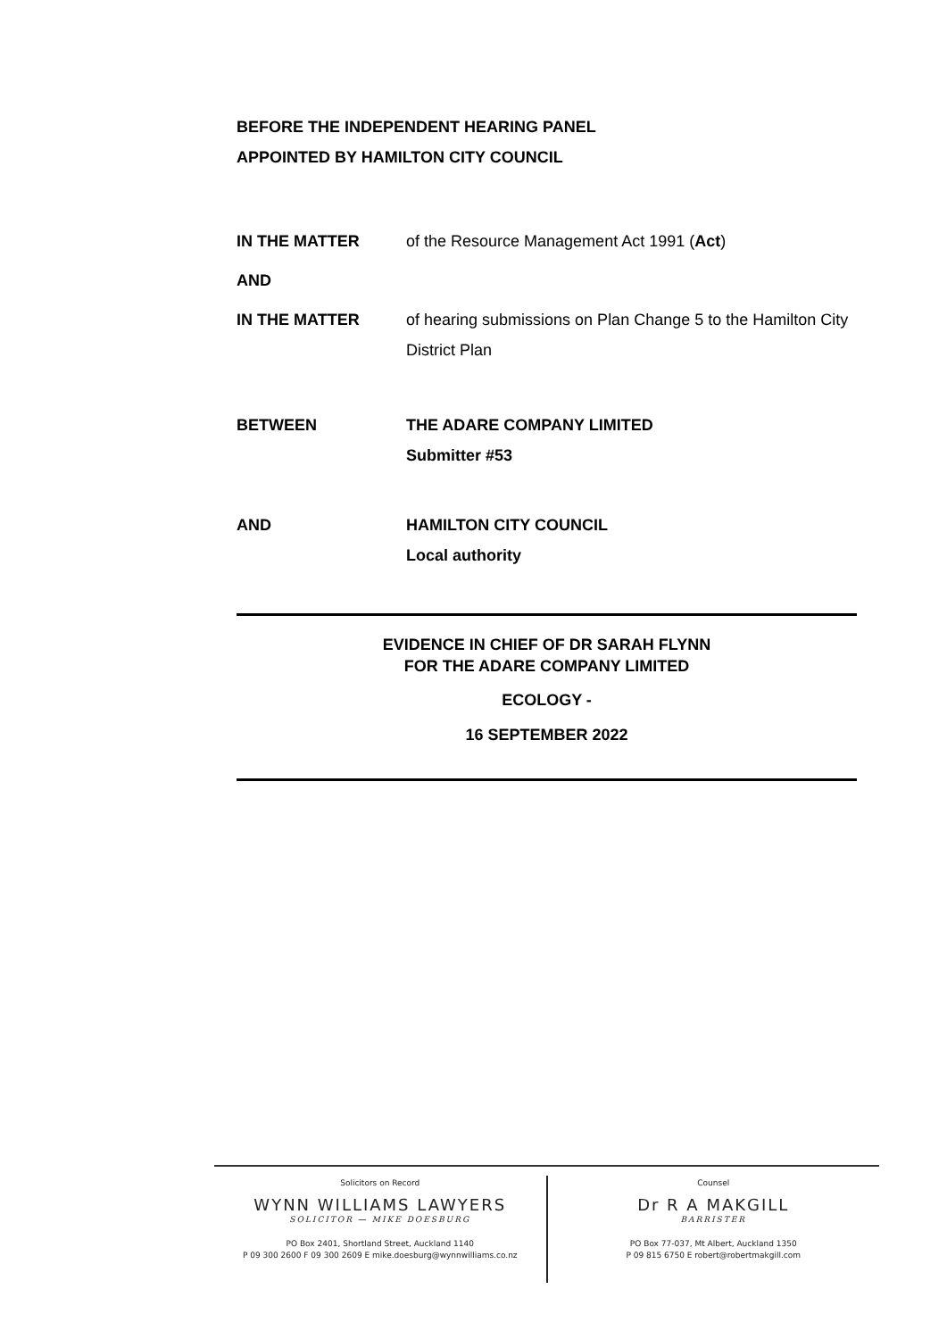BEFORE THE INDEPENDENT HEARING PANEL
APPOINTED BY HAMILTON CITY COUNCIL
IN THE MATTER of the Resource Management Act 1991 (Act)
AND
IN THE MATTER of hearing submissions on Plan Change 5 to the Hamilton City District Plan
BETWEEN THE ADARE COMPANY LIMITED
Submitter #53
AND HAMILTON CITY COUNCIL
Local authority
EVIDENCE IN CHIEF OF DR SARAH FLYNN
FOR THE ADARE COMPANY LIMITED
ECOLOGY -
16 SEPTEMBER 2022
Solicitors on Record
WYNN WILLIAMS LAWYERS
SOLICITOR — MIKE DOESBURG
PO Box 2401, Shortland Street, Auckland 1140
P 09 300 2600 F 09 300 2609 E mike.doesburg@wynnwilliams.co.nz
Counsel
Dr R A MAKGILL
BARRISTER
PO Box 77-037, Mt Albert, Auckland 1350
P 09 815 6750 E robert@robertmakgill.com